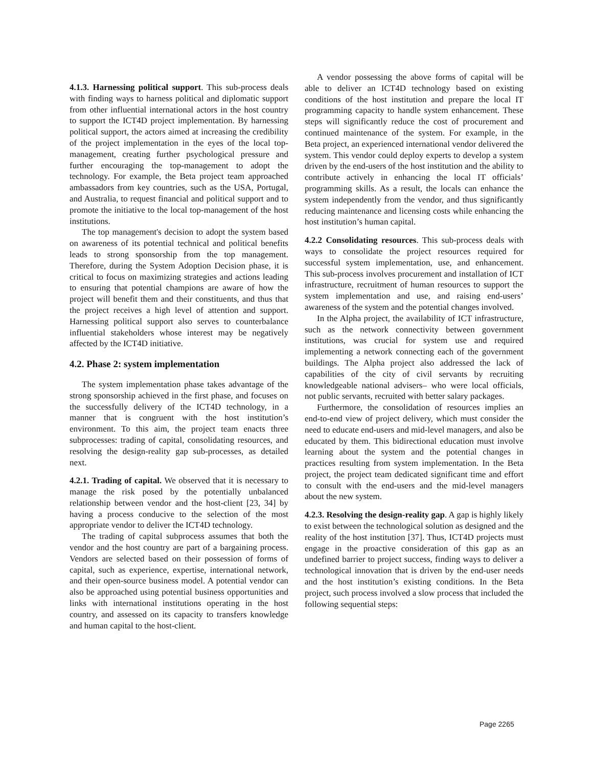4.1.3. Harnessing political support. This sub-process deals with finding ways to harness political and diplomatic support from other influential international actors in the host country to support the ICT4D project implementation. By harnessing political support, the actors aimed at increasing the credibility of the project implementation in the eyes of the local top-management, creating further psychological pressure and further encouraging the top-management to adopt the technology. For example, the Beta project team approached ambassadors from key countries, such as the USA, Portugal, and Australia, to request financial and political support and to promote the initiative to the local top-management of the host institutions.
The top management's decision to adopt the system based on awareness of its potential technical and political benefits leads to strong sponsorship from the top management. Therefore, during the System Adoption Decision phase, it is critical to focus on maximizing strategies and actions leading to ensuring that potential champions are aware of how the project will benefit them and their constituents, and thus that the project receives a high level of attention and support. Harnessing political support also serves to counterbalance influential stakeholders whose interest may be negatively affected by the ICT4D initiative.
4.2. Phase 2: system implementation
The system implementation phase takes advantage of the strong sponsorship achieved in the first phase, and focuses on the successfully delivery of the ICT4D technology, in a manner that is congruent with the host institution’s environment. To this aim, the project team enacts three subprocesses: trading of capital, consolidating resources, and resolving the design-reality gap sub-processes, as detailed next.
4.2.1. Trading of capital. We observed that it is necessary to manage the risk posed by the potentially unbalanced relationship between vendor and the host-client [23, 34] by having a process conducive to the selection of the most appropriate vendor to deliver the ICT4D technology.
The trading of capital subprocess assumes that both the vendor and the host country are part of a bargaining process. Vendors are selected based on their possession of forms of capital, such as experience, expertise, international network, and their open-source business model. A potential vendor can also be approached using potential business opportunities and links with international institutions operating in the host country, and assessed on its capacity to transfers knowledge and human capital to the host-client.
A vendor possessing the above forms of capital will be able to deliver an ICT4D technology based on existing conditions of the host institution and prepare the local IT programming capacity to handle system enhancement. These steps will significantly reduce the cost of procurement and continued maintenance of the system. For example, in the Beta project, an experienced international vendor delivered the system. This vendor could deploy experts to develop a system driven by the end-users of the host institution and the ability to contribute actively in enhancing the local IT officials’ programming skills. As a result, the locals can enhance the system independently from the vendor, and thus significantly reducing maintenance and licensing costs while enhancing the host institution’s human capital.
4.2.2 Consolidating resources. This sub-process deals with ways to consolidate the project resources required for successful system implementation, use, and enhancement. This sub-process involves procurement and installation of ICT infrastructure, recruitment of human resources to support the system implementation and use, and raising end-users’ awareness of the system and the potential changes involved.
In the Alpha project, the availability of ICT infrastructure, such as the network connectivity between government institutions, was crucial for system use and required implementing a network connecting each of the government buildings. The Alpha project also addressed the lack of capabilities of the city of civil servants by recruiting knowledgeable national advisers– who were local officials, not public servants, recruited with better salary packages.
Furthermore, the consolidation of resources implies an end-to-end view of project delivery, which must consider the need to educate end-users and mid-level managers, and also be educated by them. This bidirectional education must involve learning about the system and the potential changes in practices resulting from system implementation. In the Beta project, the project team dedicated significant time and effort to consult with the end-users and the mid-level managers about the new system.
4.2.3. Resolving the design-reality gap. A gap is highly likely to exist between the technological solution as designed and the reality of the host institution [37]. Thus, ICT4D projects must engage in the proactive consideration of this gap as an undefined barrier to project success, finding ways to deliver a technological innovation that is driven by the end-user needs and the host institution’s existing conditions. In the Beta project, such process involved a slow process that included the following sequential steps:
Page 2265